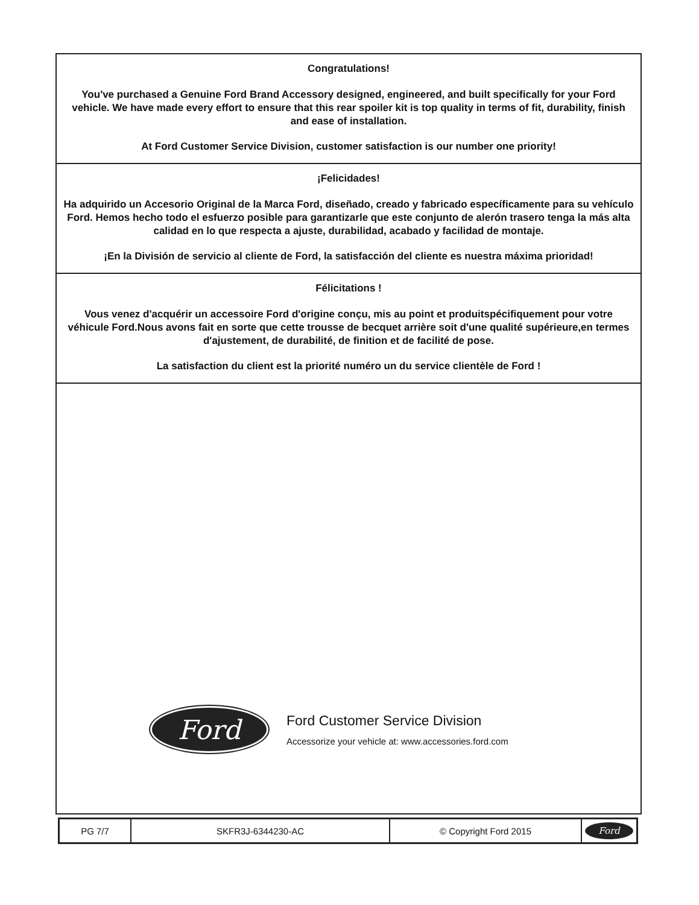Congratulations!
You've purchased a Genuine Ford Brand Accessory designed, engineered, and built specifically for your Ford vehicle. We have made every effort to ensure that this rear spoiler kit is top quality in terms of fit, durability, finish and ease of installation.
At Ford Customer Service Division, customer satisfaction is our number one priority!
¡Felicidades!
Ha adquirido un Accesorio Original de la Marca Ford, diseñado, creado y fabricado específicamente para su vehículo Ford. Hemos hecho todo el esfuerzo posible para garantizarle que este conjunto de alerón trasero tenga la más alta calidad en lo que respecta a ajuste, durabilidad, acabado y facilidad de montaje.
¡En la División de servicio al cliente de Ford, la satisfacción del cliente es nuestra máxima prioridad!
Félicitations !
Vous venez d'acquérir un accessoire Ford d'origine conçu, mis au point et produitspécifiquement pour votre véhicule Ford.Nous avons fait en sorte que cette trousse de becquet arrière soit d'une qualité supérieure,en termes d'ajustement, de durabilité, de finition et de facilité de pose.
La satisfaction du client est la priorité numéro un du service clientèle de Ford !
Ford
Ford Customer Service Division
Accessorize your vehicle at: www.accessories.ford.com
| PG 7/7 | SKFR3J-6344230-AC | © Copyright Ford 2015 | Ford |